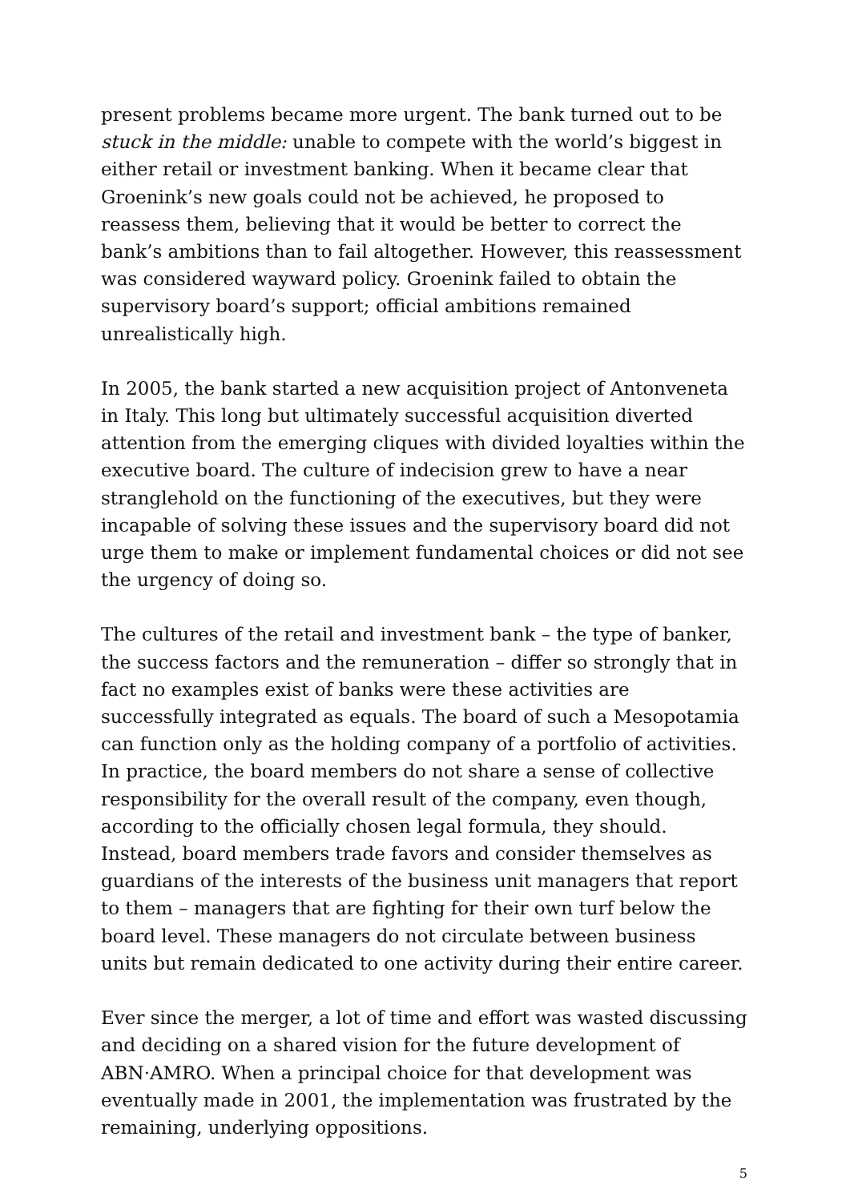present problems became more urgent. The bank turned out to be stuck in the middle: unable to compete with the world’s biggest in either retail or investment banking. When it became clear that Groenink’s new goals could not be achieved, he proposed to reassess them, believing that it would be better to correct the bank’s ambitions than to fail altogether. However, this reassessment was considered wayward policy. Groenink failed to obtain the supervisory board’s support; official ambitions remained unrealistically high.
In 2005, the bank started a new acquisition project of Antonveneta in Italy. This long but ultimately successful acquisition diverted attention from the emerging cliques with divided loyalties within the executive board. The culture of indecision grew to have a near stranglehold on the functioning of the executives, but they were incapable of solving these issues and the supervisory board did not urge them to make or implement fundamental choices or did not see the urgency of doing so.
The cultures of the retail and investment bank – the type of banker, the success factors and the remuneration – differ so strongly that in fact no examples exist of banks were these activities are successfully integrated as equals. The board of such a Mesopotamia can function only as the holding company of a portfolio of activities. In practice, the board members do not share a sense of collective responsibility for the overall result of the company, even though, according to the officially chosen legal formula, they should. Instead, board members trade favors and consider themselves as guardians of the interests of the business unit managers that report to them – managers that are fighting for their own turf below the board level. These managers do not circulate between business units but remain dedicated to one activity during their entire career.
Ever since the merger, a lot of time and effort was wasted discussing and deciding on a shared vision for the future development of ABN·AMRO. When a principal choice for that development was eventually made in 2001, the implementation was frustrated by the remaining, underlying oppositions.
5